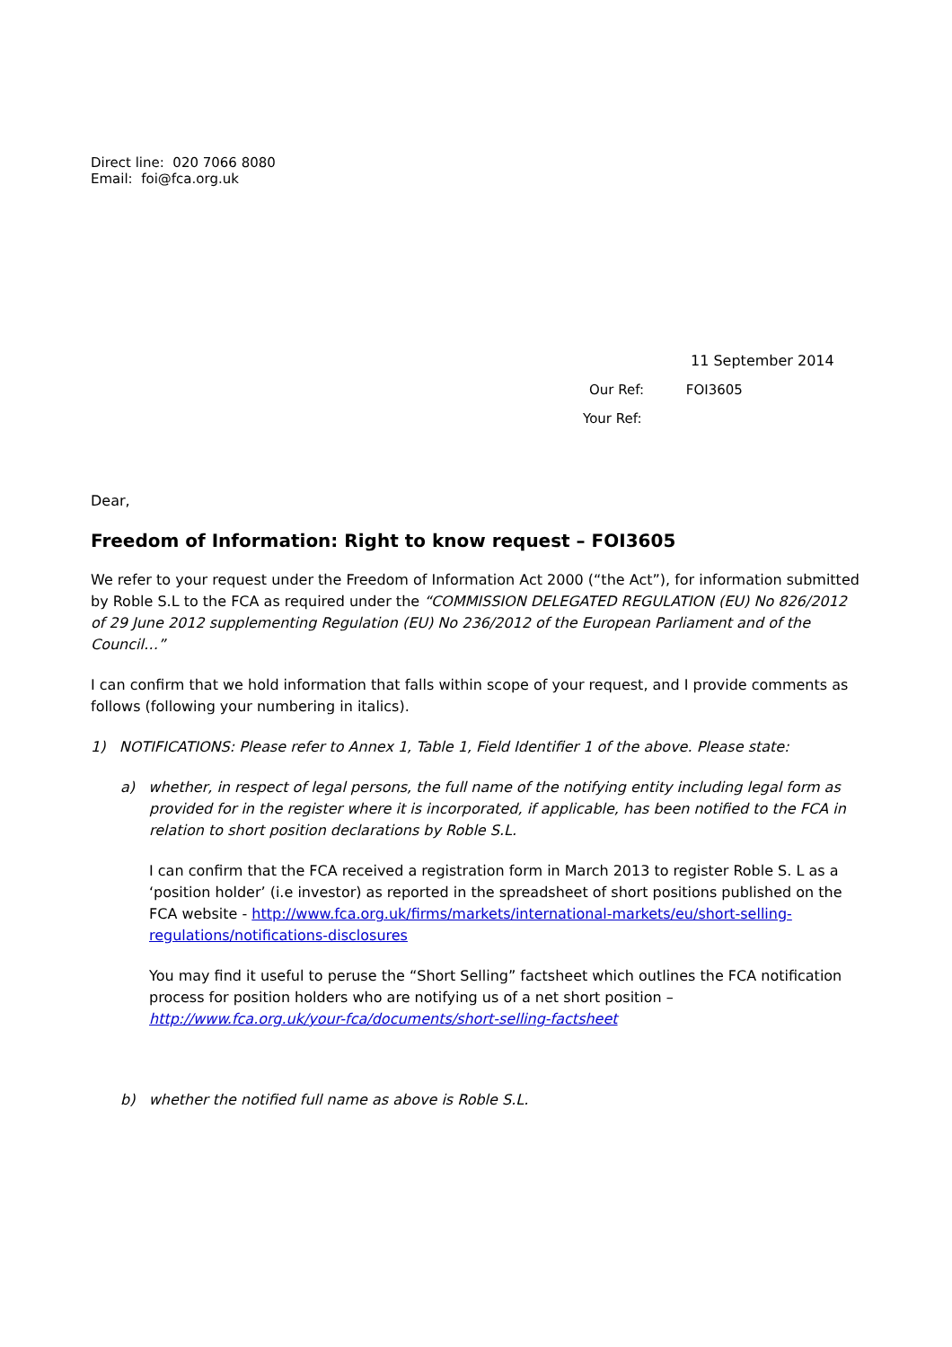Direct line: 020 7066 8080
Email: foi@fca.org.uk
11 September 2014
Our Ref: FOI3605
Your Ref:
Dear,
Freedom of Information: Right to know request – FOI3605
We refer to your request under the Freedom of Information Act 2000 (“the Act”), for information submitted by Roble S.L to the FCA as required under the “COMMISSION DELEGATED REGULATION (EU) No 826/2012 of 29 June 2012 supplementing Regulation (EU) No 236/2012 of the European Parliament and of the Council…”
I can confirm that we hold information that falls within scope of your request, and I provide comments as follows (following your numbering in italics).
1) NOTIFICATIONS: Please refer to Annex 1, Table 1, Field Identifier 1 of the above. Please state:
a) whether, in respect of legal persons, the full name of the notifying entity including legal form as provided for in the register where it is incorporated, if applicable, has been notified to the FCA in relation to short position declarations by Roble S.L.
I can confirm that the FCA received a registration form in March 2013 to register Roble S. L as a ‘position holder’ (i.e investor) as reported in the spreadsheet of short positions published on the FCA website - http://www.fca.org.uk/firms/markets/international-markets/eu/short-selling-regulations/notifications-disclosures
You may find it useful to peruse the “Short Selling” factsheet which outlines the FCA notification process for position holders who are notifying us of a net short position – http://www.fca.org.uk/your-fca/documents/short-selling-factsheet
b) whether the notified full name as above is Roble S.L.